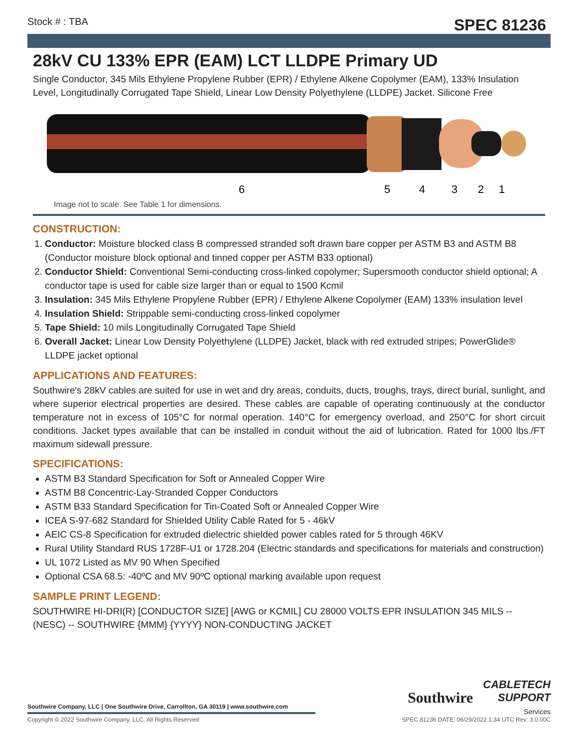Stock # : TBA SPEC 81236
28kV CU 133% EPR (EAM) LCT LLDPE Primary UD
Single Conductor, 345 Mils Ethylene Propylene Rubber (EPR) / Ethylene Alkene Copolymer (EAM), 133% Insulation Level, Longitudinally Corrugated Tape Shield, Linear Low Density Polyethylene (LLDPE) Jacket. Silicone Free
6
5
4
3
2
1
Image not to scale. See Table 1 for dimensions.
CONSTRUCTION:
1. Conductor: Moisture blocked class B compressed stranded soft drawn bare copper per ASTM B3 and ASTM B8 (Conductor moisture block optional and tinned copper per ASTM B33 optional)
2. Conductor Shield: Conventional Semi-conducting cross-linked copolymer; Supersmooth conductor shield optional; A conductor tape is used for cable size larger than or equal to 1500 Kcmil
3. Insulation: 345 Mils Ethylene Propylene Rubber (EPR) / Ethylene Alkene Copolymer (EAM) 133% insulation level
4. Insulation Shield: Strippable semi-conducting cross-linked copolymer
5. Tape Shield: 10 mils Longitudinally Corrugated Tape Shield
6. Overall Jacket: Linear Low Density Polyethylene (LLDPE) Jacket, black with red extruded stripes; PowerGlide® LLDPE jacket optional
APPLICATIONS AND FEATURES:
Southwire's 28kV cables are suited for use in wet and dry areas, conduits, ducts, troughs, trays, direct burial, sunlight, and where superior electrical properties are desired. These cables are capable of operating continuously at the conductor temperature not in excess of 105°C for normal operation. 140°C for emergency overload, and 250°C for short circuit conditions. Jacket types available that can be installed in conduit without the aid of lubrication. Rated for 1000 lbs./FT maximum sidewall pressure.
SPECIFICATIONS:
ASTM B3 Standard Specification for Soft or Annealed Copper Wire
ASTM B8 Concentric-Lay-Stranded Copper Conductors
ASTM B33 Standard Specification for Tin-Coated Soft or Annealed Copper Wire
ICEA S-97-682 Standard for Shielded Utility Cable Rated for 5 - 46kV
AEIC CS-8 Specification for extruded dielectric shielded power cables rated for 5 through 46KV
Rural Utility Standard RUS 1728F-U1 or 1728.204 (Electric standards and specifications for materials and construction)
UL 1072 Listed as MV 90 When Specified
Optional CSA 68.5: -40ºC and MV 90ºC optional marking available upon request
SAMPLE PRINT LEGEND:
SOUTHWIRE HI-DRI(R) [CONDUCTOR SIZE] [AWG or KCMIL] CU 28000 VOLTS EPR INSULATION 345 MILS -- (NESC) -- SOUTHWIRE {MMM} {YYYY} NON-CONDUCTING JACKET
Southwire CABLETECH
SUPPORT
Services
Southwire Company, LLC | One Southwire Drive, Carrollton, GA 30119 | www.southwire.com
Copyright © 2022 Southwire Company, LLC. All Rights Reserved SPEC 81236 DATE: 06/29/2022 1:34 UTC Rev: 3.0.00C